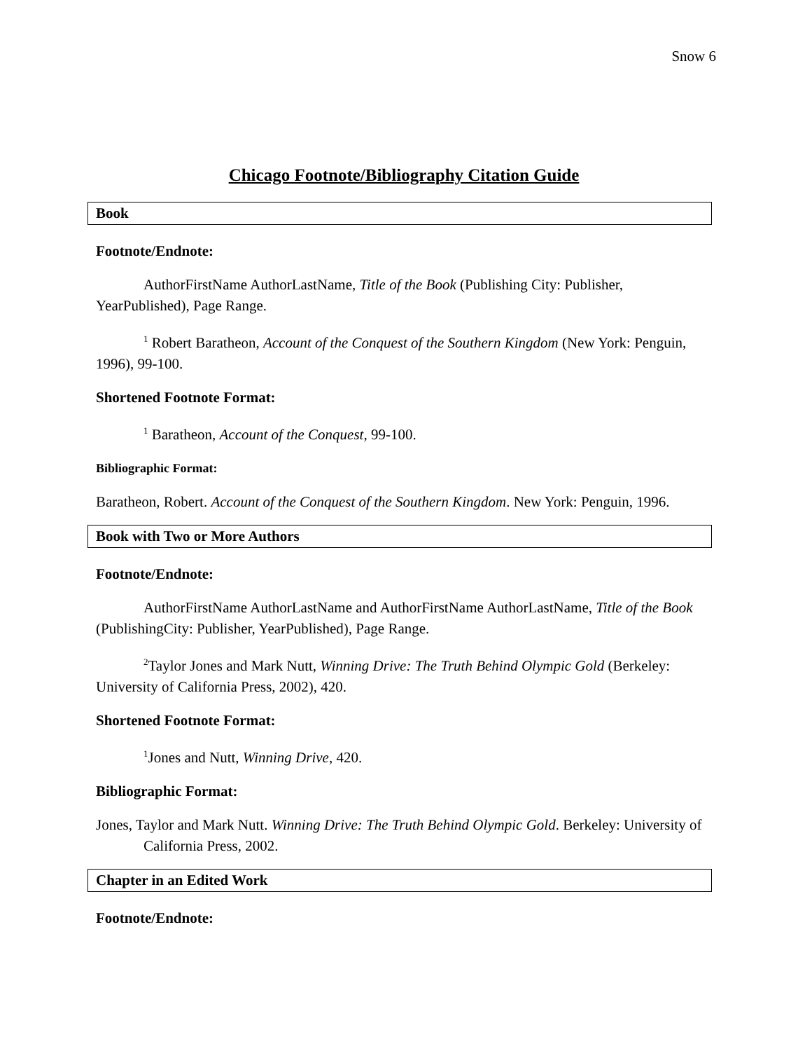Snow 6
Chicago Footnote/Bibliography Citation Guide
Book
Footnote/Endnote:
AuthorFirstName AuthorLastName, Title of the Book (Publishing City: Publisher, YearPublished), Page Range.
<sup>1</sup> Robert Baratheon, Account of the Conquest of the Southern Kingdom (New York: Penguin, 1996), 99-100.
Shortened Footnote Format:
<sup>1</sup> Baratheon, Account of the Conquest, 99-100.
Bibliographic Format:
Baratheon, Robert. Account of the Conquest of the Southern Kingdom. New York: Penguin, 1996.
Book with Two or More Authors
Footnote/Endnote:
AuthorFirstName AuthorLastName and AuthorFirstName AuthorLastName, Title of the Book (PublishingCity: Publisher, YearPublished), Page Range.
<sup>2</sup> Taylor Jones and Mark Nutt, Winning Drive: The Truth Behind Olympic Gold (Berkeley: University of California Press, 2002), 420.
Shortened Footnote Format:
<sup>1</sup> Jones and Nutt, Winning Drive, 420.
Bibliographic Format:
Jones, Taylor and Mark Nutt. Winning Drive: The Truth Behind Olympic Gold. Berkeley: University of California Press, 2002.
Chapter in an Edited Work
Footnote/Endnote: